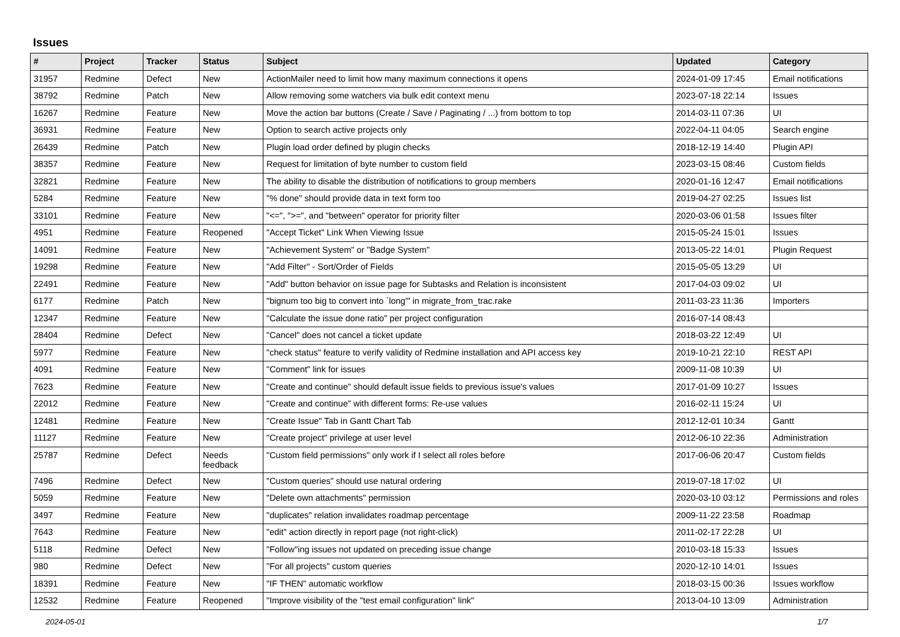Issues
| # | Project | Tracker | Status | Subject | Updated | Category |
| --- | --- | --- | --- | --- | --- | --- |
| 31957 | Redmine | Defect | New | ActionMailer need to limit how many maximum connections it opens | 2024-01-09 17:45 | Email notifications |
| 38792 | Redmine | Patch | New | Allow removing some watchers via bulk edit context menu | 2023-07-18 22:14 | Issues |
| 16267 | Redmine | Feature | New | Move the action bar buttons (Create / Save / Paginating / ...) from bottom to top | 2014-03-11 07:36 | UI |
| 36931 | Redmine | Feature | New | Option to search active projects only | 2022-04-11 04:05 | Search engine |
| 26439 | Redmine | Patch | New | Plugin load order defined by plugin checks | 2018-12-19 14:40 | Plugin API |
| 38357 | Redmine | Feature | New | Request for limitation of byte number to custom field | 2023-03-15 08:46 | Custom fields |
| 32821 | Redmine | Feature | New | The ability to disable the distribution of notifications to group members | 2020-01-16 12:47 | Email notifications |
| 5284 | Redmine | Feature | New | "% done" should provide data in text form too | 2019-04-27 02:25 | Issues list |
| 33101 | Redmine | Feature | New | "<=", ">=", and "between" operator for priority filter | 2020-03-06 01:58 | Issues filter |
| 4951 | Redmine | Feature | Reopened | "Accept Ticket" Link When Viewing Issue | 2015-05-24 15:01 | Issues |
| 14091 | Redmine | Feature | New | "Achievement System" or "Badge System" | 2013-05-22 14:01 | Plugin Request |
| 19298 | Redmine | Feature | New | "Add Filter" - Sort/Order of Fields | 2015-05-05 13:29 | UI |
| 22491 | Redmine | Feature | New | "Add" button behavior on issue page for Subtasks and Relation is inconsistent | 2017-04-03 09:02 | UI |
| 6177 | Redmine | Patch | New | "bignum too big to convert into `long'" in migrate_from_trac.rake | 2011-03-23 11:36 | Importers |
| 12347 | Redmine | Feature | New | "Calculate the issue done ratio" per project configuration | 2016-07-14 08:43 | |
| 28404 | Redmine | Defect | New | "Cancel" does not cancel a ticket update | 2018-03-22 12:49 | UI |
| 5977 | Redmine | Feature | New | "check status" feature to verify validity of Redmine installation and API access key | 2019-10-21 22:10 | REST API |
| 4091 | Redmine | Feature | New | "Comment" link for issues | 2009-11-08 10:39 | UI |
| 7623 | Redmine | Feature | New | "Create and continue" should default issue fields to previous issue's values | 2017-01-09 10:27 | Issues |
| 22012 | Redmine | Feature | New | "Create and continue" with different forms: Re-use values | 2016-02-11 15:24 | UI |
| 12481 | Redmine | Feature | New | "Create Issue" Tab in Gantt Chart Tab | 2012-12-01 10:34 | Gantt |
| 11127 | Redmine | Feature | New | "Create project" privilege at user level | 2012-06-10 22:36 | Administration |
| 25787 | Redmine | Defect | Needs feedback | "Custom field permissions" only work if I select all roles before | 2017-06-06 20:47 | Custom fields |
| 7496 | Redmine | Defect | New | "Custom queries" should use natural ordering | 2019-07-18 17:02 | UI |
| 5059 | Redmine | Feature | New | "Delete own attachments" permission | 2020-03-10 03:12 | Permissions and roles |
| 3497 | Redmine | Feature | New | "duplicates" relation invalidates roadmap percentage | 2009-11-22 23:58 | Roadmap |
| 7643 | Redmine | Feature | New | "edit" action directly in report page (not right-click) | 2011-02-17 22:28 | UI |
| 5118 | Redmine | Defect | New | "Follow"ing issues not updated on preceding issue change | 2010-03-18 15:33 | Issues |
| 980 | Redmine | Defect | New | "For all projects" custom queries | 2020-12-10 14:01 | Issues |
| 18391 | Redmine | Feature | New | "IF THEN" automatic workflow | 2018-03-15 00:36 | Issues workflow |
| 12532 | Redmine | Feature | Reopened | "Improve visibility of the "test email configuration" link" | 2013-04-10 13:09 | Administration |
2024-05-01 1/7